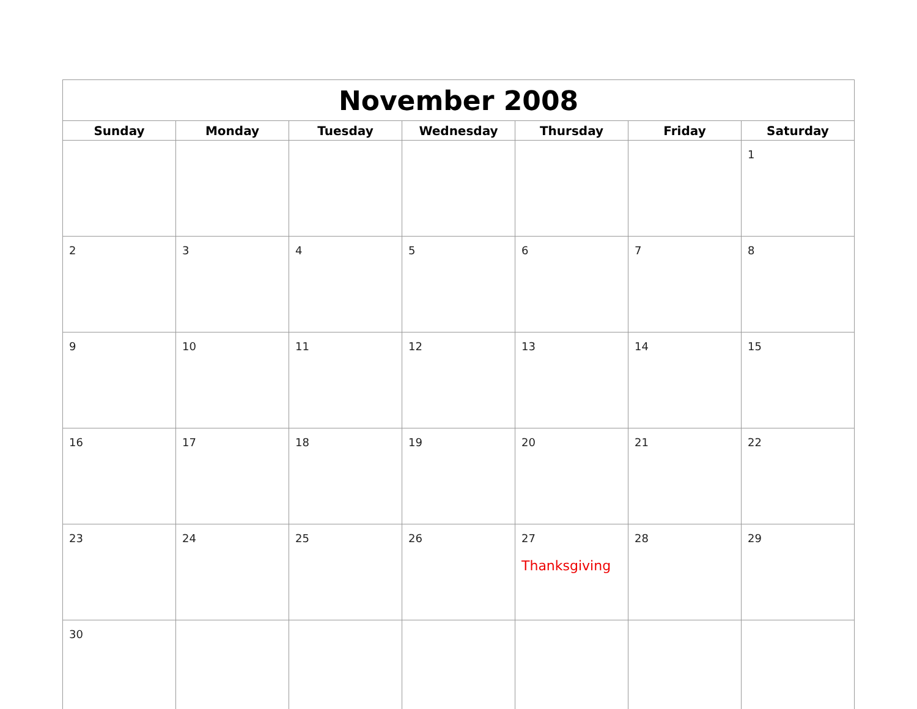| November 2008 | | | | | | |
| --- | --- | --- | --- | --- | --- | --- |
| Sunday | Monday | Tuesday | Wednesday | Thursday | Friday | Saturday |
| | | | | | | 1 |
| 2 | 3 | 4 | 5 | 6 | 7 | 8 |
| 9 | 10 | 11 | 12 | 13 | 14 | 15 |
| 16 | 17 | 18 | 19 | 20 | 21 | 22 |
| 23 | 24 | 25 | 26 | 27 Thanksgiving | 28 | 29 |
| 30 | | | | | | |